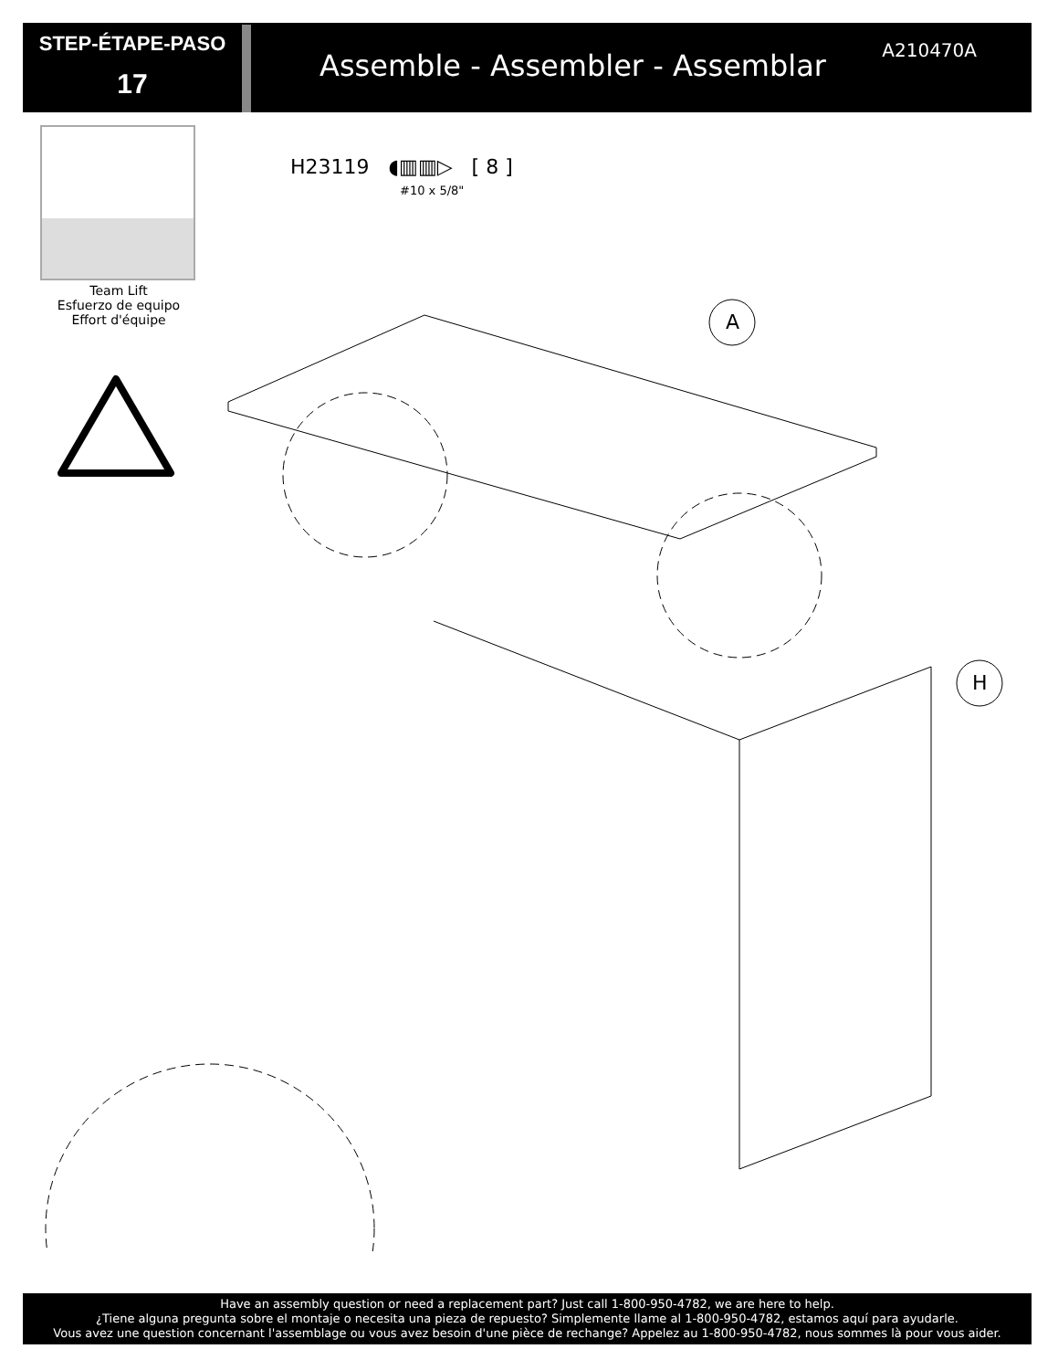STEP-ÉTAPE-PASO
17
Assemble - Assembler - Assemblar
A210470A
Team Lift
Esfuerzo de equipo
Effort d'équipe
H23119 ◖▥▥▷ [ 8 ]
#10 x 5/8"
A
H
Have an assembly question or need a replacement part? Just call 1-800-950-4782, we are here to help.
¿Tiene alguna pregunta sobre el montaje o necesita una pieza de repuesto? Simplemente llame al 1-800-950-4782, estamos aquí para ayudarle.
Vous avez une question concernant l'assemblage ou vous avez besoin d'une pièce de rechange? Appelez au 1-800-950-4782, nous sommes là pour vous aider.